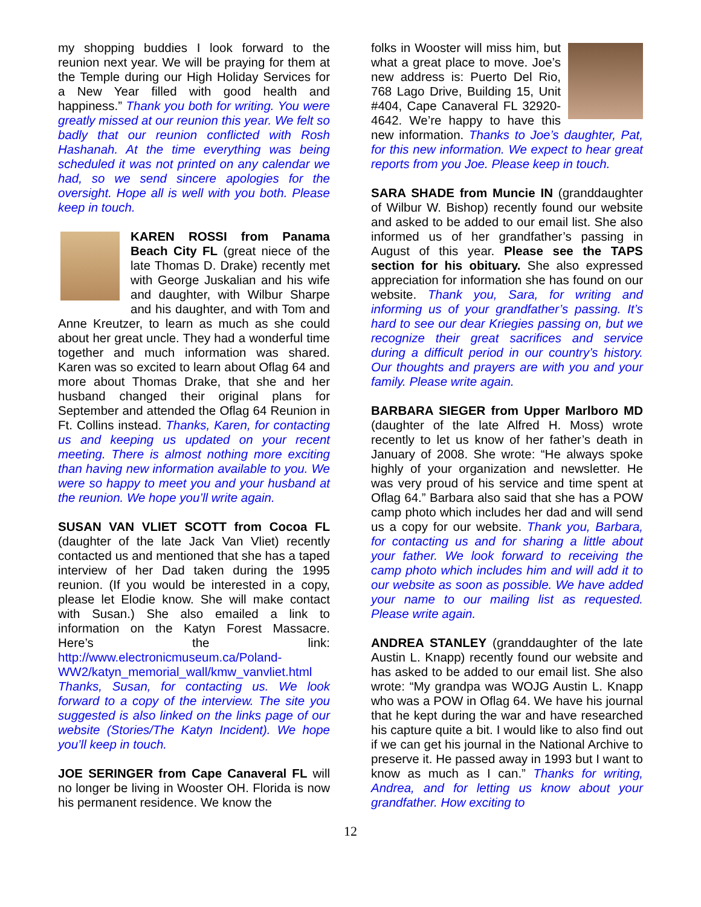my shopping buddies I look forward to the reunion next year. We will be praying for them at the Temple during our High Holiday Services for a New Year filled with good health and happiness.” Thank you both for writing. You were greatly missed at our reunion this year. We felt so badly that our reunion conflicted with Rosh Hashanah. At the time everything was being scheduled it was not printed on any calendar we had, so we send sincere apologies for the oversight. Hope all is well with you both. Please keep in touch.
KAREN ROSSI from Panama Beach City FL (great niece of the late Thomas D. Drake) recently met with George Juskalian and his wife and daughter, with Wilbur Sharpe and his daughter, and with Tom and Anne Kreutzer, to learn as much as she could about her great uncle. They had a wonderful time together and much information was shared. Karen was so excited to learn about Oflag 64 and more about Thomas Drake, that she and her husband changed their original plans for September and attended the Oflag 64 Reunion in Ft. Collins instead. Thanks, Karen, for contacting us and keeping us updated on your recent meeting. There is almost nothing more exciting than having new information available to you. We were so happy to meet you and your husband at the reunion. We hope you’ll write again.
SUSAN VAN VLIET SCOTT from Cocoa FL (daughter of the late Jack Van Vliet) recently contacted us and mentioned that she has a taped interview of her Dad taken during the 1995 reunion. (If you would be interested in a copy, please let Elodie know. She will make contact with Susan.) She also emailed a link to information on the Katyn Forest Massacre. Here’s the link: http://www.electronicmuseum.ca/Poland-WW2/katyn_memorial_wall/kmw_vanvliet.html Thanks, Susan, for contacting us. We look forward to a copy of the interview. The site you suggested is also linked on the links page of our website (Stories/The Katyn Incident). We hope you’ll keep in touch.
JOE SERINGER from Cape Canaveral FL will no longer be living in Wooster OH. Florida is now his permanent residence. We know the
folks in Wooster will miss him, but what a great place to move. Joe’s new address is: Puerto Del Rio, 768 Lago Drive, Building 15, Unit #404, Cape Canaveral FL 32920-4642. We’re happy to have this new information. Thanks to Joe’s daughter, Pat, for this new information. We expect to hear great reports from you Joe. Please keep in touch.
SARA SHADE from Muncie IN (granddaughter of Wilbur W. Bishop) recently found our website and asked to be added to our email list. She also informed us of her grandfather’s passing in August of this year. Please see the TAPS section for his obituary. She also expressed appreciation for information she has found on our website. Thank you, Sara, for writing and informing us of your grandfather’s passing. It’s hard to see our dear Kriegies passing on, but we recognize their great sacrifices and service during a difficult period in our country’s history. Our thoughts and prayers are with you and your family. Please write again.
BARBARA SIEGER from Upper Marlboro MD (daughter of the late Alfred H. Moss) wrote recently to let us know of her father’s death in January of 2008. She wrote: “He always spoke highly of your organization and newsletter. He was very proud of his service and time spent at Oflag 64.” Barbara also said that she has a POW camp photo which includes her dad and will send us a copy for our website. Thank you, Barbara, for contacting us and for sharing a little about your father. We look forward to receiving the camp photo which includes him and will add it to our website as soon as possible. We have added your name to our mailing list as requested. Please write again.
ANDREA STANLEY (granddaughter of the late Austin L. Knapp) recently found our website and has asked to be added to our email list. She also wrote: “My grandpa was WOJG Austin L. Knapp who was a POW in Oflag 64. We have his journal that he kept during the war and have researched his capture quite a bit. I would like to also find out if we can get his journal in the National Archive to preserve it. He passed away in 1993 but I want to know as much as I can.” Thanks for writing, Andrea, and for letting us know about your grandfather. How exciting to
12